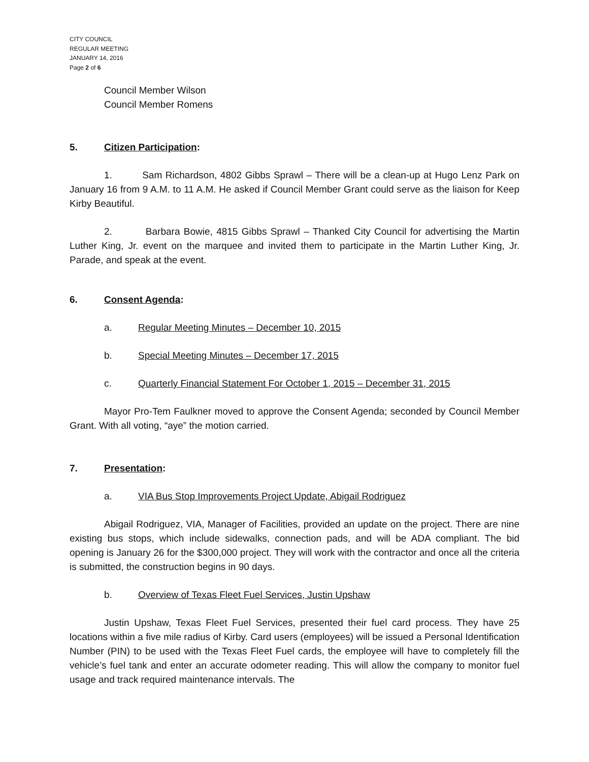CITY COUNCIL
REGULAR MEETING
JANUARY 14, 2016
Page 2 of 6
Council Member Wilson
Council Member Romens
5. Citizen Participation:
1. Sam Richardson, 4802 Gibbs Sprawl – There will be a clean-up at Hugo Lenz Park on January 16 from 9 A.M. to 11 A.M. He asked if Council Member Grant could serve as the liaison for Keep Kirby Beautiful.
2. Barbara Bowie, 4815 Gibbs Sprawl – Thanked City Council for advertising the Martin Luther King, Jr. event on the marquee and invited them to participate in the Martin Luther King, Jr. Parade, and speak at the event.
6. Consent Agenda:
a. Regular Meeting Minutes – December 10, 2015
b. Special Meeting Minutes – December 17, 2015
c. Quarterly Financial Statement For October 1, 2015 – December 31, 2015
Mayor Pro-Tem Faulkner moved to approve the Consent Agenda; seconded by Council Member Grant. With all voting, “aye” the motion carried.
7. Presentation:
a. VIA Bus Stop Improvements Project Update, Abigail Rodriguez
Abigail Rodriguez, VIA, Manager of Facilities, provided an update on the project. There are nine existing bus stops, which include sidewalks, connection pads, and will be ADA compliant. The bid opening is January 26 for the $300,000 project. They will work with the contractor and once all the criteria is submitted, the construction begins in 90 days.
b. Overview of Texas Fleet Fuel Services, Justin Upshaw
Justin Upshaw, Texas Fleet Fuel Services, presented their fuel card process. They have 25 locations within a five mile radius of Kirby. Card users (employees) will be issued a Personal Identification Number (PIN) to be used with the Texas Fleet Fuel cards, the employee will have to completely fill the vehicle’s fuel tank and enter an accurate odometer reading. This will allow the company to monitor fuel usage and track required maintenance intervals. The